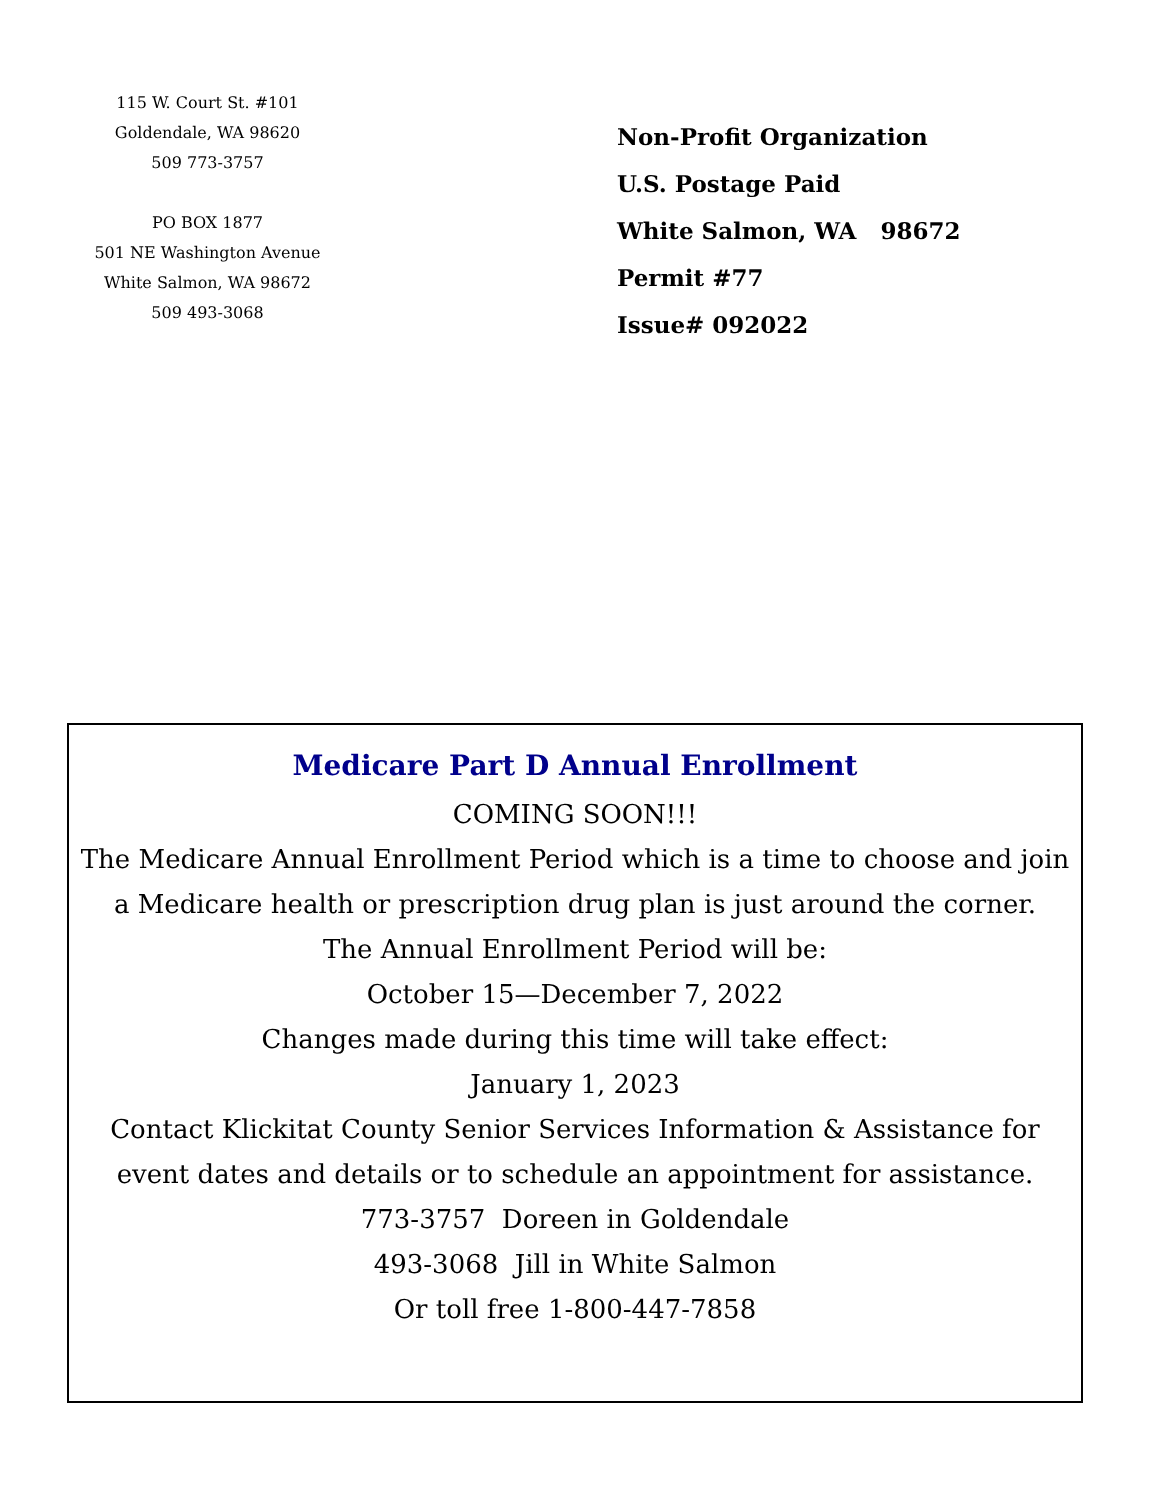115 W. Court St. #101
Goldendale, WA 98620
509 773-3757
PO BOX 1877
501 NE Washington Avenue
White Salmon, WA 98672
509 493-3068
Non-Profit Organization
U.S. Postage Paid
White Salmon, WA 98672
Permit #77
Issue# 092022
Medicare Part D Annual Enrollment
COMING SOON!!!
The Medicare Annual Enrollment Period which is a time to choose and join a Medicare health or prescription drug plan is just around the corner.
The Annual Enrollment Period will be:
October 15—December 7, 2022
Changes made during this time will take effect:
January 1, 2023
Contact Klickitat County Senior Services Information & Assistance for event dates and details or to schedule an appointment for assistance.
773-3757 Doreen in Goldendale
493-3068 Jill in White Salmon
Or toll free 1-800-447-7858